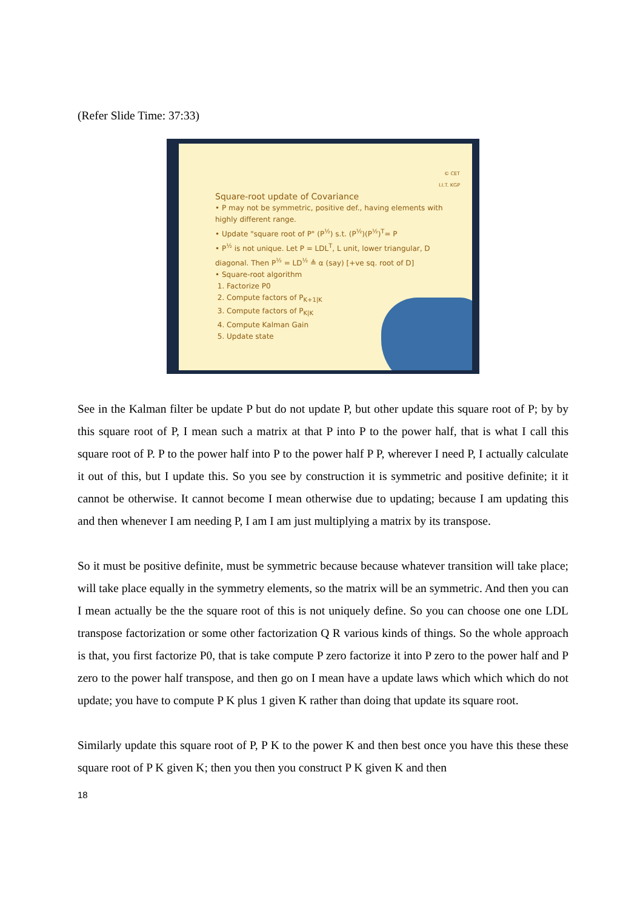(Refer Slide Time: 37:33)
© CET
I.I.T. KGP
Square-root update of Covariance
• P may not be symmetric, positive def., having elements with highly different range.
• Update "square root of P" (P<sup>½</sup>) s.t. (P<sup>½</sup>)(P<sup>½</sup>)<sup>T</sup>= P
• P<sup>½</sup> is not unique. Let P = LDL<sup>T</sup>, L unit, lower triangular, D diagonal. Then P<sup>½</sup> = LD<sup>½</sup> ≜ α (say) [+ve sq. root of D]
• Square-root algorithm
1. Factorize P0
2. Compute factors of P<sub>K+1|K</sub>
3. Compute factors of P<sub>K|K</sub>
4. Compute Kalman Gain
5. Update state
See in the Kalman filter be update P but do not update P, but other update this square root of P; by by this square root of P, I mean such a matrix at that P into P to the power half, that is what I call this square root of P. P to the power half into P to the power half P P, wherever I need P, I actually calculate it out of this, but I update this. So you see by construction it is symmetric and positive definite; it it cannot be otherwise. It cannot become I mean otherwise due to updating; because I am updating this and then whenever I am needing P, I am I am just multiplying a matrix by its transpose.
So it must be positive definite, must be symmetric because because whatever transition will take place; will take place equally in the symmetry elements, so the matrix will be an symmetric. And then you can I mean actually be the the square root of this is not uniquely define. So you can choose one one LDL transpose factorization or some other factorization Q R various kinds of things. So the whole approach is that, you first factorize P0, that is take compute P zero factorize it into P zero to the power half and P zero to the power half transpose, and then go on I mean have a update laws which which which do not update; you have to compute P K plus 1 given K rather than doing that update its square root.
Similarly update this square root of P, P K to the power K and then best once you have this these these square root of P K given K; then you then you construct P K given K and then
18